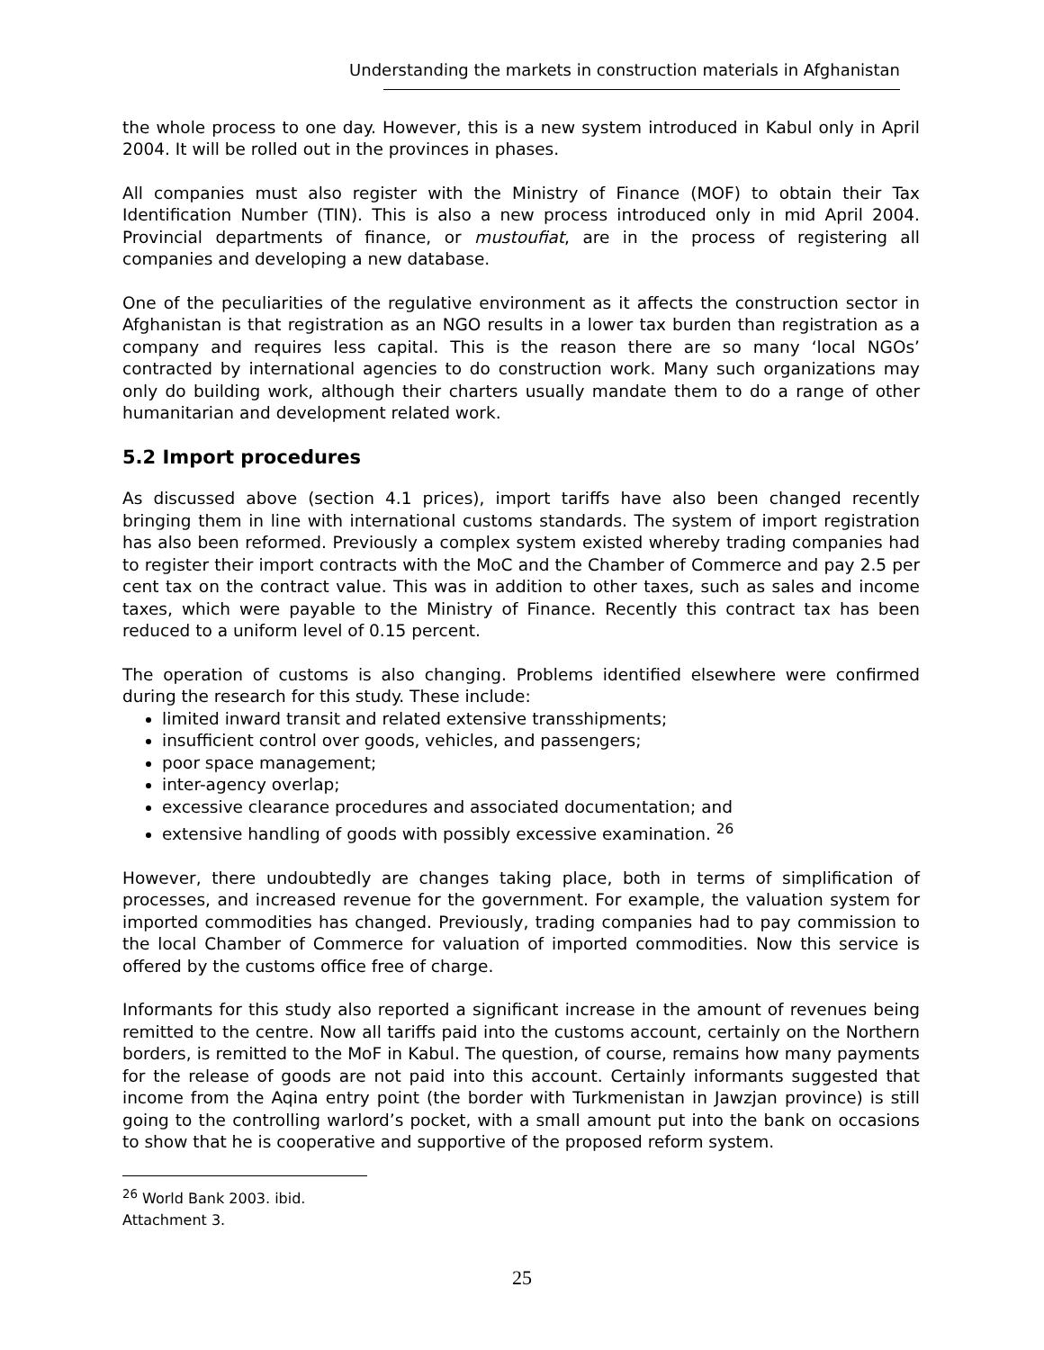Understanding the markets in construction materials in Afghanistan
the whole process to one day. However, this is a new system introduced in Kabul only in April 2004. It will be rolled out in the provinces in phases.
All companies must also register with the Ministry of Finance (MOF) to obtain their Tax Identification Number (TIN). This is also a new process introduced only in mid April 2004. Provincial departments of finance, or mustoufiat, are in the process of registering all companies and developing a new database.
One of the peculiarities of the regulative environment as it affects the construction sector in Afghanistan is that registration as an NGO results in a lower tax burden than registration as a company and requires less capital. This is the reason there are so many ‘local NGOs’ contracted by international agencies to do construction work. Many such organizations may only do building work, although their charters usually mandate them to do a range of other humanitarian and development related work.
5.2 Import procedures
As discussed above (section 4.1 prices), import tariffs have also been changed recently bringing them in line with international customs standards. The system of import registration has also been reformed. Previously a complex system existed whereby trading companies had to register their import contracts with the MoC and the Chamber of Commerce and pay 2.5 per cent tax on the contract value. This was in addition to other taxes, such as sales and income taxes, which were payable to the Ministry of Finance. Recently this contract tax has been reduced to a uniform level of 0.15 percent.
The operation of customs is also changing. Problems identified elsewhere were confirmed during the research for this study. These include:
limited inward transit and related extensive transshipments;
insufficient control over goods, vehicles, and passengers;
poor space management;
inter-agency overlap;
excessive clearance procedures and associated documentation; and
extensive handling of goods with possibly excessive examination. <sup>26</sup>
However, there undoubtedly are changes taking place, both in terms of simplification of processes, and increased revenue for the government. For example, the valuation system for imported commodities has changed. Previously, trading companies had to pay commission to the local Chamber of Commerce for valuation of imported commodities. Now this service is offered by the customs office free of charge.
Informants for this study also reported a significant increase in the amount of revenues being remitted to the centre. Now all tariffs paid into the customs account, certainly on the Northern borders, is remitted to the MoF in Kabul. The question, of course, remains how many payments for the release of goods are not paid into this account. Certainly informants suggested that income from the Aqina entry point (the border with Turkmenistan in Jawzjan province) is still going to the controlling warlord’s pocket, with a small amount put into the bank on occasions to show that he is cooperative and supportive of the proposed reform system.
<sup>26</sup> World Bank 2003. ibid. Attachment 3.
25